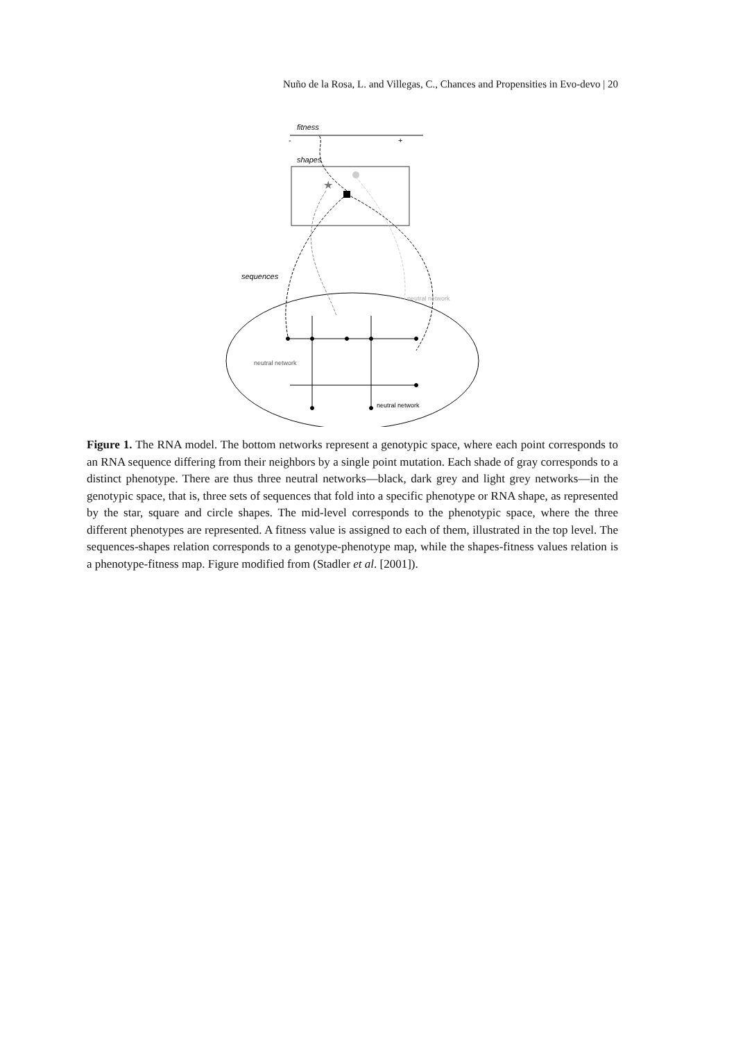Nuño de la Rosa, L. and Villegas, C., Chances and Propensities in Evo-devo | 20
fitness
-
+
shapes
★
sequences
neutral network
neutral network
neutral network
Figure 1. The RNA model. The bottom networks represent a genotypic space, where each point corresponds to an RNA sequence differing from their neighbors by a single point mutation. Each shade of gray corresponds to a distinct phenotype. There are thus three neutral networks—black, dark grey and light grey networks—in the genotypic space, that is, three sets of sequences that fold into a specific phenotype or RNA shape, as represented by the star, square and circle shapes. The mid-level corresponds to the phenotypic space, where the three different phenotypes are represented. A fitness value is assigned to each of them, illustrated in the top level. The sequences-shapes relation corresponds to a genotype-phenotype map, while the shapes-fitness values relation is a phenotype-fitness map. Figure modified from (Stadler et al. [2001]).